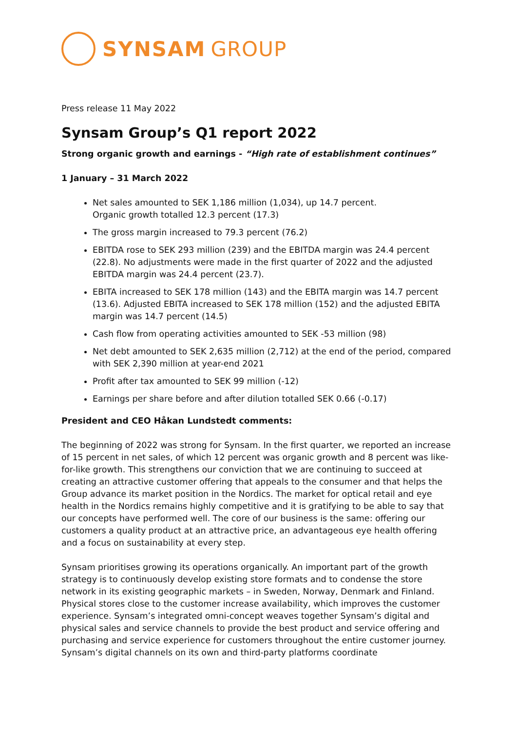SYNSAM GROUP
Press release 11 May 2022
Synsam Group’s Q1 report 2022
Strong organic growth and earnings - “High rate of establishment continues”
1 January – 31 March 2022
Net sales amounted to SEK 1,186 million (1,034), up 14.7 percent.
Organic growth totalled 12.3 percent (17.3)
The gross margin increased to 79.3 percent (76.2)
EBITDA rose to SEK 293 million (239) and the EBITDA margin was 24.4 percent (22.8). No adjustments were made in the first quarter of 2022 and the adjusted EBITDA margin was 24.4 percent (23.7).
EBITA increased to SEK 178 million (143) and the EBITA margin was 14.7 percent (13.6). Adjusted EBITA increased to SEK 178 million (152) and the adjusted EBITA margin was 14.7 percent (14.5)
Cash flow from operating activities amounted to SEK -53 million (98)
Net debt amounted to SEK 2,635 million (2,712) at the end of the period, compared with SEK 2,390 million at year-end 2021
Profit after tax amounted to SEK 99 million (-12)
Earnings per share before and after dilution totalled SEK 0.66 (-0.17)
President and CEO Håkan Lundstedt comments:
The beginning of 2022 was strong for Synsam. In the first quarter, we reported an increase of 15 percent in net sales, of which 12 percent was organic growth and 8 percent was like-for-like growth. This strengthens our conviction that we are continuing to succeed at creating an attractive customer offering that appeals to the consumer and that helps the Group advance its market position in the Nordics. The market for optical retail and eye health in the Nordics remains highly competitive and it is gratifying to be able to say that our concepts have performed well. The core of our business is the same: offering our customers a quality product at an attractive price, an advantageous eye health offering and a focus on sustainability at every step.
Synsam prioritises growing its operations organically. An important part of the growth strategy is to continuously develop existing store formats and to condense the store network in its existing geographic markets – in Sweden, Norway, Denmark and Finland. Physical stores close to the customer increase availability, which improves the customer experience. Synsam’s integrated omni-concept weaves together Synsam’s digital and physical sales and service channels to provide the best product and service offering and purchasing and service experience for customers throughout the entire customer journey. Synsam’s digital channels on its own and third-party platforms coordinate